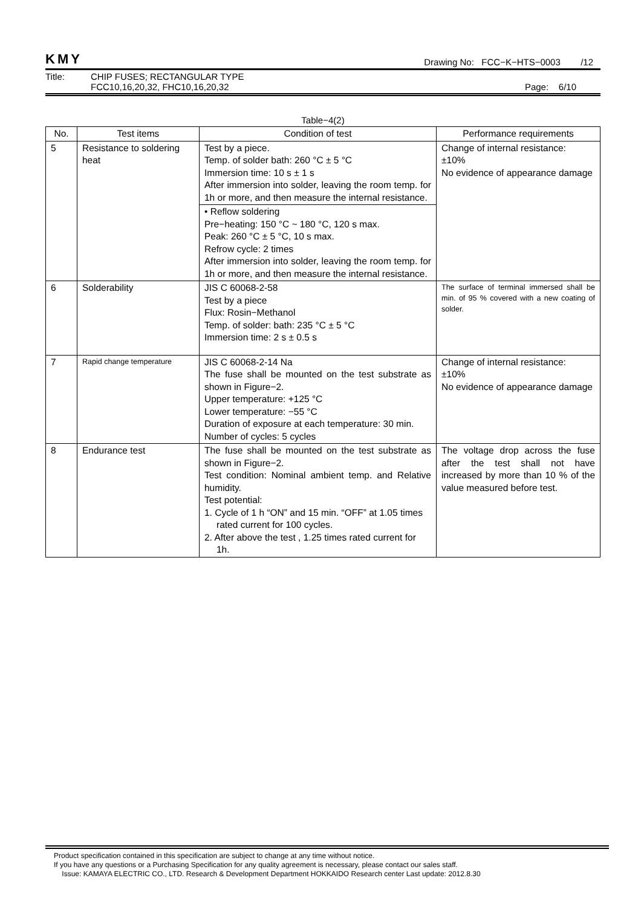KMY Drawing No: FCC−K−HTS−0003 /12
Title: CHIP FUSES; RECTANGULAR TYPE
FCC10,16,20,32, FHC10,16,20,32 Page: 6/10
Table−4(2)
| No. | Test items | Condition of test | Performance requirements |
| --- | --- | --- | --- |
| 5 | Resistance to soldering heat | Test by a piece. Temp. of solder bath: 260 °C ± 5 °C Immersion time: 10 s ± 1 s After immersion into solder, leaving the room temp. for 1h or more, and then measure the internal resistance. | Change of internal resistance: ±10% No evidence of appearance damage |
| | | • Reflow soldering Pre−heating: 150 °C ~ 180 °C, 120 s max. Peak: 260 °C ± 5 °C, 10 s max. Refrow cycle: 2 times After immersion into solder, leaving the room temp. for 1h or more, and then measure the internal resistance. | |
| 6 | Solderability | JIS C 60068-2-58 Test by a piece Flux: Rosin−Methanol Temp. of solder: bath: 235 °C ± 5 °C Immersion time: 2 s ± 0.5 s | The surface of terminal immersed shall be min. of 95 % covered with a new coating of solder. |
| 7 | Rapid change temperature | JIS C 60068-2-14 Na The fuse shall be mounted on the test substrate as shown in Figure−2. Upper temperature: +125 °C Lower temperature: −55 °C Duration of exposure at each temperature: 30 min. Number of cycles: 5 cycles | Change of internal resistance: ±10% No evidence of appearance damage |
| 8 | Endurance test | The fuse shall be mounted on the test substrate as shown in Figure−2. Test condition: Nominal ambient temp. and Relative humidity. Test potential: 1. Cycle of 1 h “ON” and 15 min. “OFF” at 1.05 times rated current for 100 cycles. 2. After above the test , 1.25 times rated current for 1h. | The voltage drop across the fuse after the test shall not have increased by more than 10 % of the value measured before test. |
Product specification contained in this specification are subject to change at any time without notice.
If you have any questions or a Purchasing Specification for any quality agreement is necessary, please contact our sales staff.
Issue: KAMAYA ELECTRIC CO., LTD. Research & Development Department HOKKAIDO Research center Last update: 2012.8.30